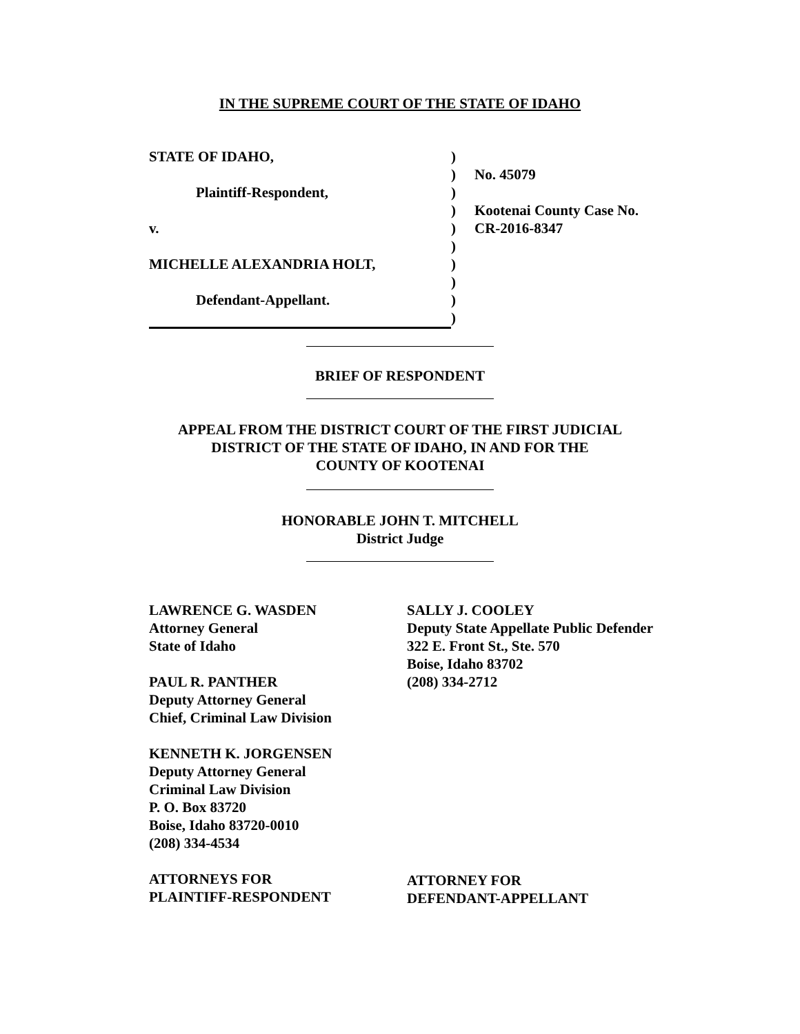IN THE SUPREME COURT OF THE STATE OF IDAHO
| STATE OF IDAHO, | ) | |
| | ) | No. 45079 |
| Plaintiff-Respondent, | ) | |
| | ) | Kootenai County Case No. |
| v. | ) | CR-2016-8347 |
| | ) | |
| MICHELLE ALEXANDRIA HOLT, | ) | |
| | ) | |
| Defendant-Appellant. | ) | |
| | ) | |
BRIEF OF RESPONDENT
APPEAL FROM THE DISTRICT COURT OF THE FIRST JUDICIAL
DISTRICT OF THE STATE OF IDAHO, IN AND FOR THE
COUNTY OF KOOTENAI
HONORABLE JOHN T. MITCHELL
District Judge
LAWRENCE G. WASDEN
Attorney General
State of Idaho
PAUL R. PANTHER
Deputy Attorney General
Chief, Criminal Law Division
KENNETH K. JORGENSEN
Deputy Attorney General
Criminal Law Division
P. O. Box 83720
Boise, Idaho 83720-0010
(208) 334-4534
ATTORNEYS FOR
PLAINTIFF-RESPONDENT
SALLY J. COOLEY
Deputy State Appellate Public Defender
322 E. Front St., Ste. 570
Boise, Idaho 83702
(208) 334-2712
ATTORNEY FOR
DEFENDANT-APPELLANT